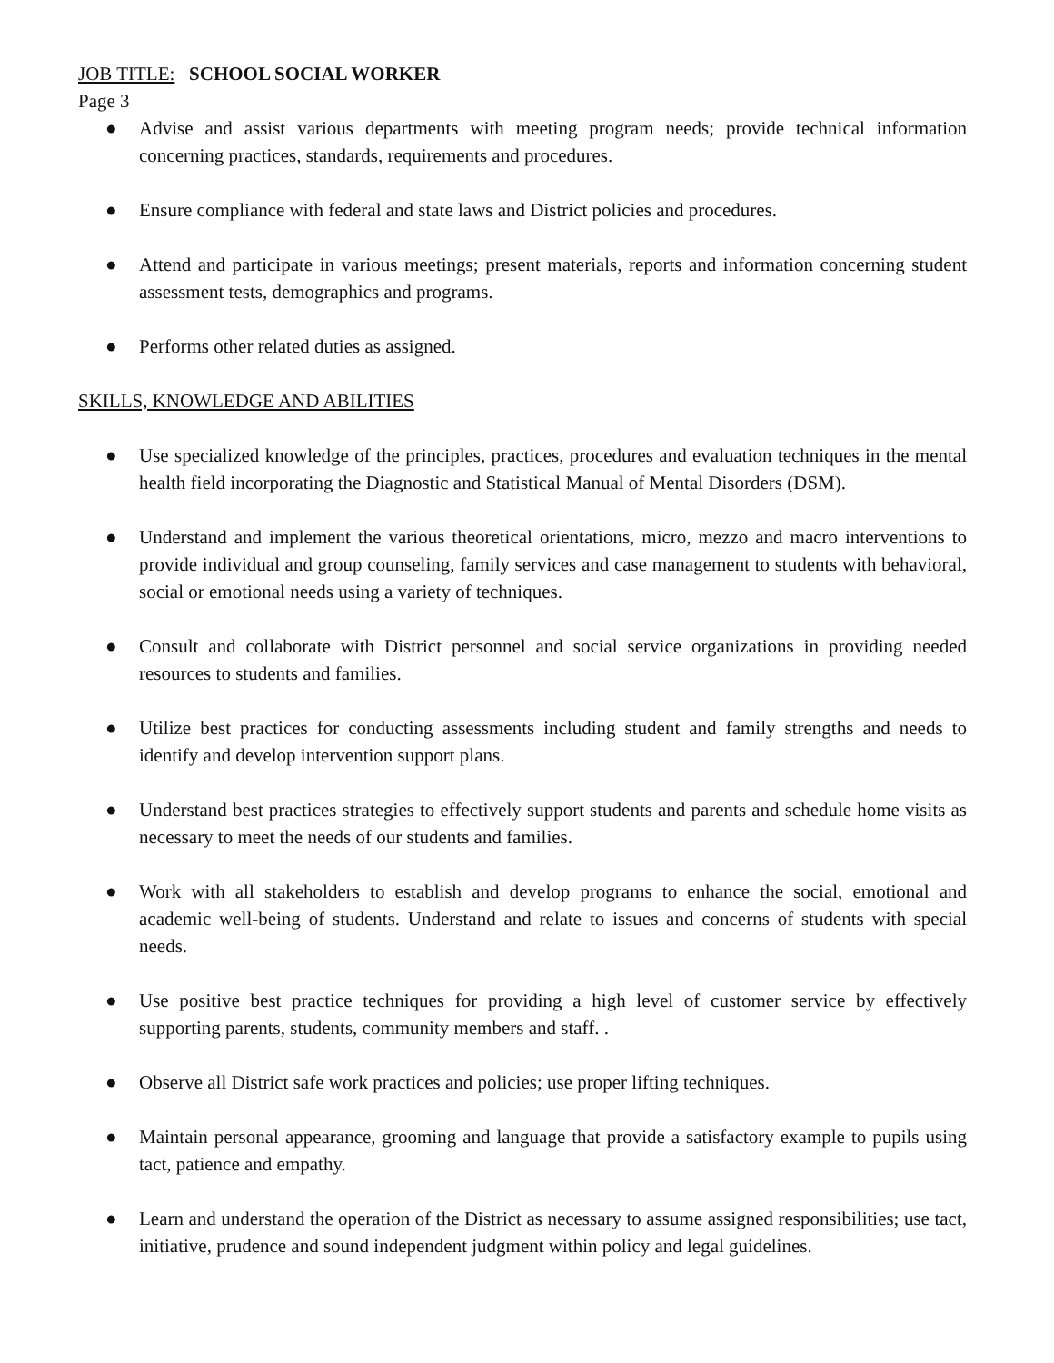JOB TITLE: SCHOOL SOCIAL WORKER
Page 3
● Advise and assist various departments with meeting program needs; provide technical information concerning practices, standards, requirements and procedures.
● Ensure compliance with federal and state laws and District policies and procedures.
● Attend and participate in various meetings; present materials, reports and information concerning student assessment tests, demographics and programs.
● Performs other related duties as assigned.
SKILLS, KNOWLEDGE AND ABILITIES
● Use specialized knowledge of the principles, practices, procedures and evaluation techniques in the mental health field incorporating the Diagnostic and Statistical Manual of Mental Disorders (DSM).
● Understand and implement the various theoretical orientations, micro, mezzo and macro interventions to provide individual and group counseling, family services and case management to students with behavioral, social or emotional needs using a variety of techniques.
● Consult and collaborate with District personnel and social service organizations in providing needed resources to students and families.
● Utilize best practices for conducting assessments including student and family strengths and needs to identify and develop intervention support plans.
● Understand best practices strategies to effectively support students and parents and schedule home visits as necessary to meet the needs of our students and families.
● Work with all stakeholders to establish and develop programs to enhance the social, emotional and academic well-being of students. Understand and relate to issues and concerns of students with special needs.
● Use positive best practice techniques for providing a high level of customer service by effectively supporting parents, students, community members and staff. .
● Observe all District safe work practices and policies; use proper lifting techniques.
● Maintain personal appearance, grooming and language that provide a satisfactory example to pupils using tact, patience and empathy.
● Learn and understand the operation of the District as necessary to assume assigned responsibilities; use tact, initiative, prudence and sound independent judgment within policy and legal guidelines.